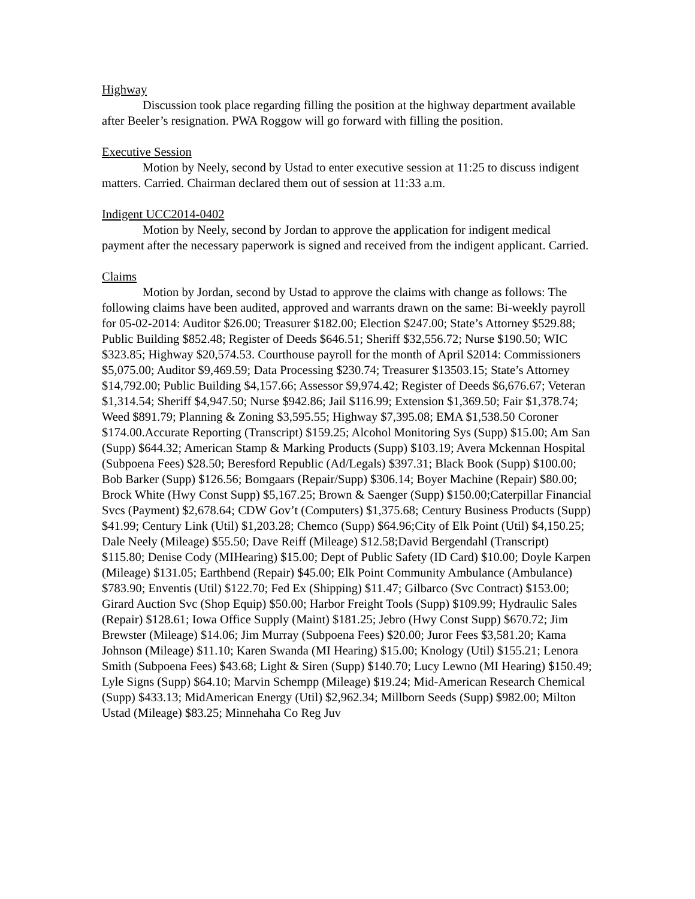Highway
Discussion took place regarding filling the position at the highway department available after Beeler’s resignation. PWA Roggow will go forward with filling the position.
Executive Session
Motion by Neely, second by Ustad to enter executive session at 11:25 to discuss indigent matters. Carried. Chairman declared them out of session at 11:33 a.m.
Indigent UCC2014-0402
Motion by Neely, second by Jordan to approve the application for indigent medical payment after the necessary paperwork is signed and received from the indigent applicant. Carried.
Claims
Motion by Jordan, second by Ustad to approve the claims with change as follows: The following claims have been audited, approved and warrants drawn on the same: Bi-weekly payroll for 05-02-2014: Auditor $26.00; Treasurer $182.00; Election $247.00; State’s Attorney $529.88; Public Building $852.48; Register of Deeds $646.51; Sheriff $32,556.72; Nurse $190.50; WIC $323.85; Highway $20,574.53. Courthouse payroll for the month of April $2014: Commissioners $5,075.00; Auditor $9,469.59; Data Processing $230.74; Treasurer $13503.15; State’s Attorney $14,792.00; Public Building $4,157.66; Assessor $9,974.42; Register of Deeds $6,676.67; Veteran $1,314.54; Sheriff $4,947.50; Nurse $942.86; Jail $116.99; Extension $1,369.50; Fair $1,378.74; Weed $891.79; Planning & Zoning $3,595.55; Highway $7,395.08; EMA $1,538.50 Coroner $174.00.Accurate Reporting (Transcript) $159.25; Alcohol Monitoring Sys (Supp) $15.00; Am San (Supp) $644.32; American Stamp & Marking Products (Supp) $103.19; Avera Mckennan Hospital (Subpoena Fees) $28.50; Beresford Republic (Ad/Legals) $397.31; Black Book (Supp) $100.00; Bob Barker (Supp) $126.56; Bomgaars (Repair/Supp) $306.14; Boyer Machine (Repair) $80.00; Brock White (Hwy Const Supp) $5,167.25; Brown & Saenger (Supp) $150.00;Caterpillar Financial Svcs (Payment) $2,678.64; CDW Gov’t (Computers) $1,375.68; Century Business Products (Supp) $41.99; Century Link (Util) $1,203.28; Chemco (Supp) $64.96;City of Elk Point (Util) $4,150.25; Dale Neely (Mileage) $55.50; Dave Reiff (Mileage) $12.58;David Bergendahl (Transcript) $115.80; Denise Cody (MIHearing) $15.00; Dept of Public Safety (ID Card) $10.00; Doyle Karpen (Mileage) $131.05; Earthbend (Repair) $45.00; Elk Point Community Ambulance (Ambulance) $783.90; Enventis (Util) $122.70; Fed Ex (Shipping) $11.47; Gilbarco (Svc Contract) $153.00; Girard Auction Svc (Shop Equip) $50.00; Harbor Freight Tools (Supp) $109.99; Hydraulic Sales (Repair) $128.61; Iowa Office Supply (Maint) $181.25; Jebro (Hwy Const Supp) $670.72; Jim Brewster (Mileage) $14.06; Jim Murray (Subpoena Fees) $20.00; Juror Fees $3,581.20; Kama Johnson (Mileage) $11.10; Karen Swanda (MI Hearing) $15.00; Knology (Util) $155.21; Lenora Smith (Subpoena Fees) $43.68; Light & Siren (Supp) $140.70; Lucy Lewno (MI Hearing) $150.49; Lyle Signs (Supp) $64.10; Marvin Schempp (Mileage) $19.24; Mid-American Research Chemical (Supp) $433.13; MidAmerican Energy (Util) $2,962.34; Millborn Seeds (Supp) $982.00; Milton Ustad (Mileage) $83.25; Minnehaha Co Reg Juv